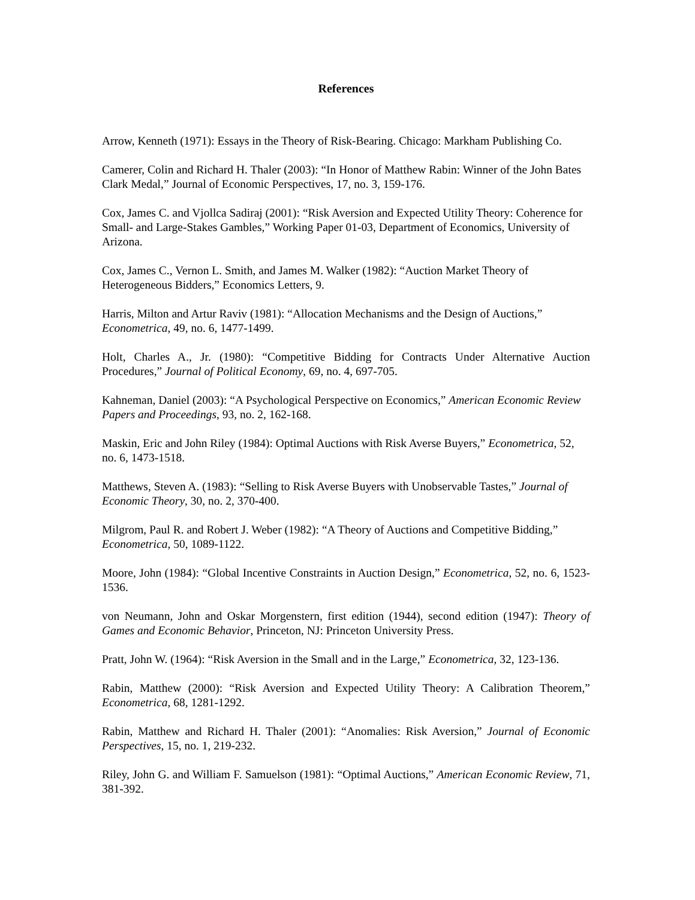References
Arrow, Kenneth (1971): Essays in the Theory of Risk-Bearing. Chicago: Markham Publishing Co.
Camerer, Colin and Richard H. Thaler (2003): “In Honor of Matthew Rabin: Winner of the John Bates Clark Medal,” Journal of Economic Perspectives, 17, no. 3, 159-176.
Cox, James C. and Vjollca Sadiraj (2001): “Risk Aversion and Expected Utility Theory: Coherence for Small- and Large-Stakes Gambles,” Working Paper 01-03, Department of Economics, University of Arizona.
Cox, James C., Vernon L. Smith, and James M. Walker (1982): “Auction Market Theory of Heterogeneous Bidders,” Economics Letters, 9.
Harris, Milton and Artur Raviv (1981): “Allocation Mechanisms and the Design of Auctions,” Econometrica, 49, no. 6, 1477-1499.
Holt, Charles A., Jr. (1980): “Competitive Bidding for Contracts Under Alternative Auction Procedures,” Journal of Political Economy, 69, no. 4, 697-705.
Kahneman, Daniel (2003): “A Psychological Perspective on Economics,” American Economic Review Papers and Proceedings, 93, no. 2, 162-168.
Maskin, Eric and John Riley (1984): Optimal Auctions with Risk Averse Buyers,” Econometrica, 52, no. 6, 1473-1518.
Matthews, Steven A. (1983): “Selling to Risk Averse Buyers with Unobservable Tastes,” Journal of Economic Theory, 30, no. 2, 370-400.
Milgrom, Paul R. and Robert J. Weber (1982): “A Theory of Auctions and Competitive Bidding,” Econometrica, 50, 1089-1122.
Moore, John (1984): “Global Incentive Constraints in Auction Design,” Econometrica, 52, no. 6, 1523-1536.
von Neumann, John and Oskar Morgenstern, first edition (1944), second edition (1947): Theory of Games and Economic Behavior, Princeton, NJ: Princeton University Press.
Pratt, John W. (1964): “Risk Aversion in the Small and in the Large,” Econometrica, 32, 123-136.
Rabin, Matthew (2000): “Risk Aversion and Expected Utility Theory: A Calibration Theorem,” Econometrica, 68, 1281-1292.
Rabin, Matthew and Richard H. Thaler (2001): “Anomalies: Risk Aversion,” Journal of Economic Perspectives, 15, no. 1, 219-232.
Riley, John G. and William F. Samuelson (1981): “Optimal Auctions,” American Economic Review, 71, 381-392.